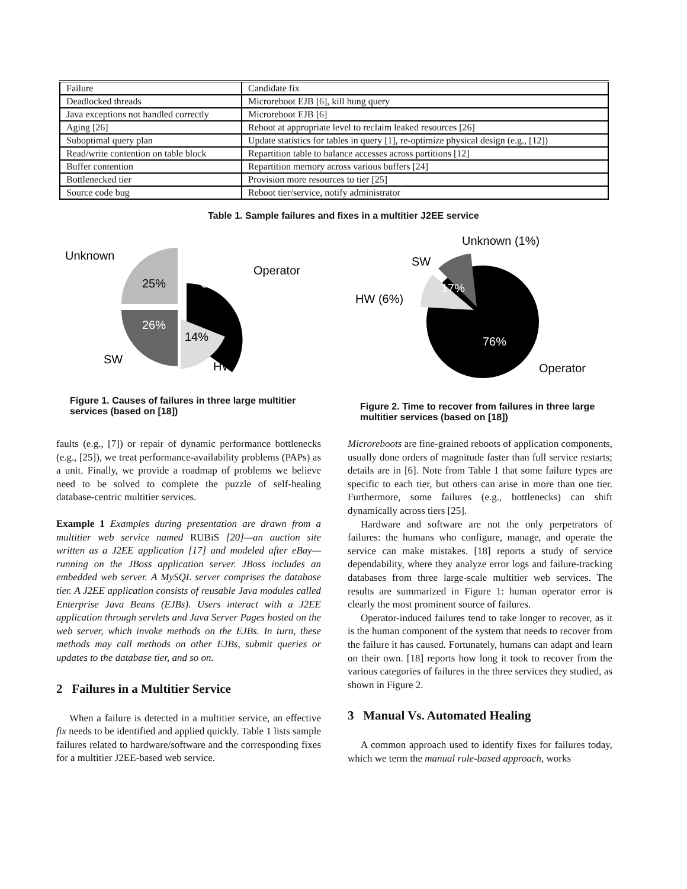| Failure | Candidate fix |
| Deadlocked threads | Microreboot EJB [6], kill hung query |
| Java exceptions not handled correctly | Microreboot EJB [6] |
| Aging [26] | Reboot at appropriate level to reclaim leaked resources [26] |
| Suboptimal query plan | Update statistics for tables in query [1], re-optimize physical design (e.g., [12]) |
| Read/write contention on table block | Repartition table to balance accesses across partitions [12] |
| Buffer contention | Repartition memory across various buffers [24] |
| Bottlenecked tier | Provision more resources to tier [25] |
| Source code bug | Reboot tier/service, notify administrator |
Table 1. Sample failures and fixes in a multitier J2EE service
Unknown
Operator
25%
35%
26%
14%
SW
HW
Figure 1. Causes of failures in three large multitier services (based on [18])
Unknown (1%)
SW
HW (6%)
17%
76%
Operator
Figure 2. Time to recover from failures in three large multitier services (based on [18])
faults (e.g., [7]) or repair of dynamic performance bottlenecks (e.g., [25]), we treat performance-availability problems (PAPs) as a unit. Finally, we provide a roadmap of problems we believe need to be solved to complete the puzzle of self-healing database-centric multitier services.
Example 1 Examples during presentation are drawn from a multitier web service named RUBiS [20]—an auction site written as a J2EE application [17] and modeled after eBay—running on the JBoss application server. JBoss includes an embedded web server. A MySQL server comprises the database tier. A J2EE application consists of reusable Java modules called Enterprise Java Beans (EJBs). Users interact with a J2EE application through servlets and Java Server Pages hosted on the web server, which invoke methods on the EJBs. In turn, these methods may call methods on other EJBs, submit queries or updates to the database tier, and so on.
2 Failures in a Multitier Service
When a failure is detected in a multitier service, an effective fix needs to be identified and applied quickly. Table 1 lists sample failures related to hardware/software and the corresponding fixes for a multitier J2EE-based web service.
Microreboots are fine-grained reboots of application components, usually done orders of magnitude faster than full service restarts; details are in [6]. Note from Table 1 that some failure types are specific to each tier, but others can arise in more than one tier. Furthermore, some failures (e.g., bottlenecks) can shift dynamically across tiers [25].
Hardware and software are not the only perpetrators of failures: the humans who configure, manage, and operate the service can make mistakes. [18] reports a study of service dependability, where they analyze error logs and failure-tracking databases from three large-scale multitier web services. The results are summarized in Figure 1: human operator error is clearly the most prominent source of failures.
Operator-induced failures tend to take longer to recover, as it is the human component of the system that needs to recover from the failure it has caused. Fortunately, humans can adapt and learn on their own. [18] reports how long it took to recover from the various categories of failures in the three services they studied, as shown in Figure 2.
3 Manual Vs. Automated Healing
A common approach used to identify fixes for failures today, which we term the manual rule-based approach, works